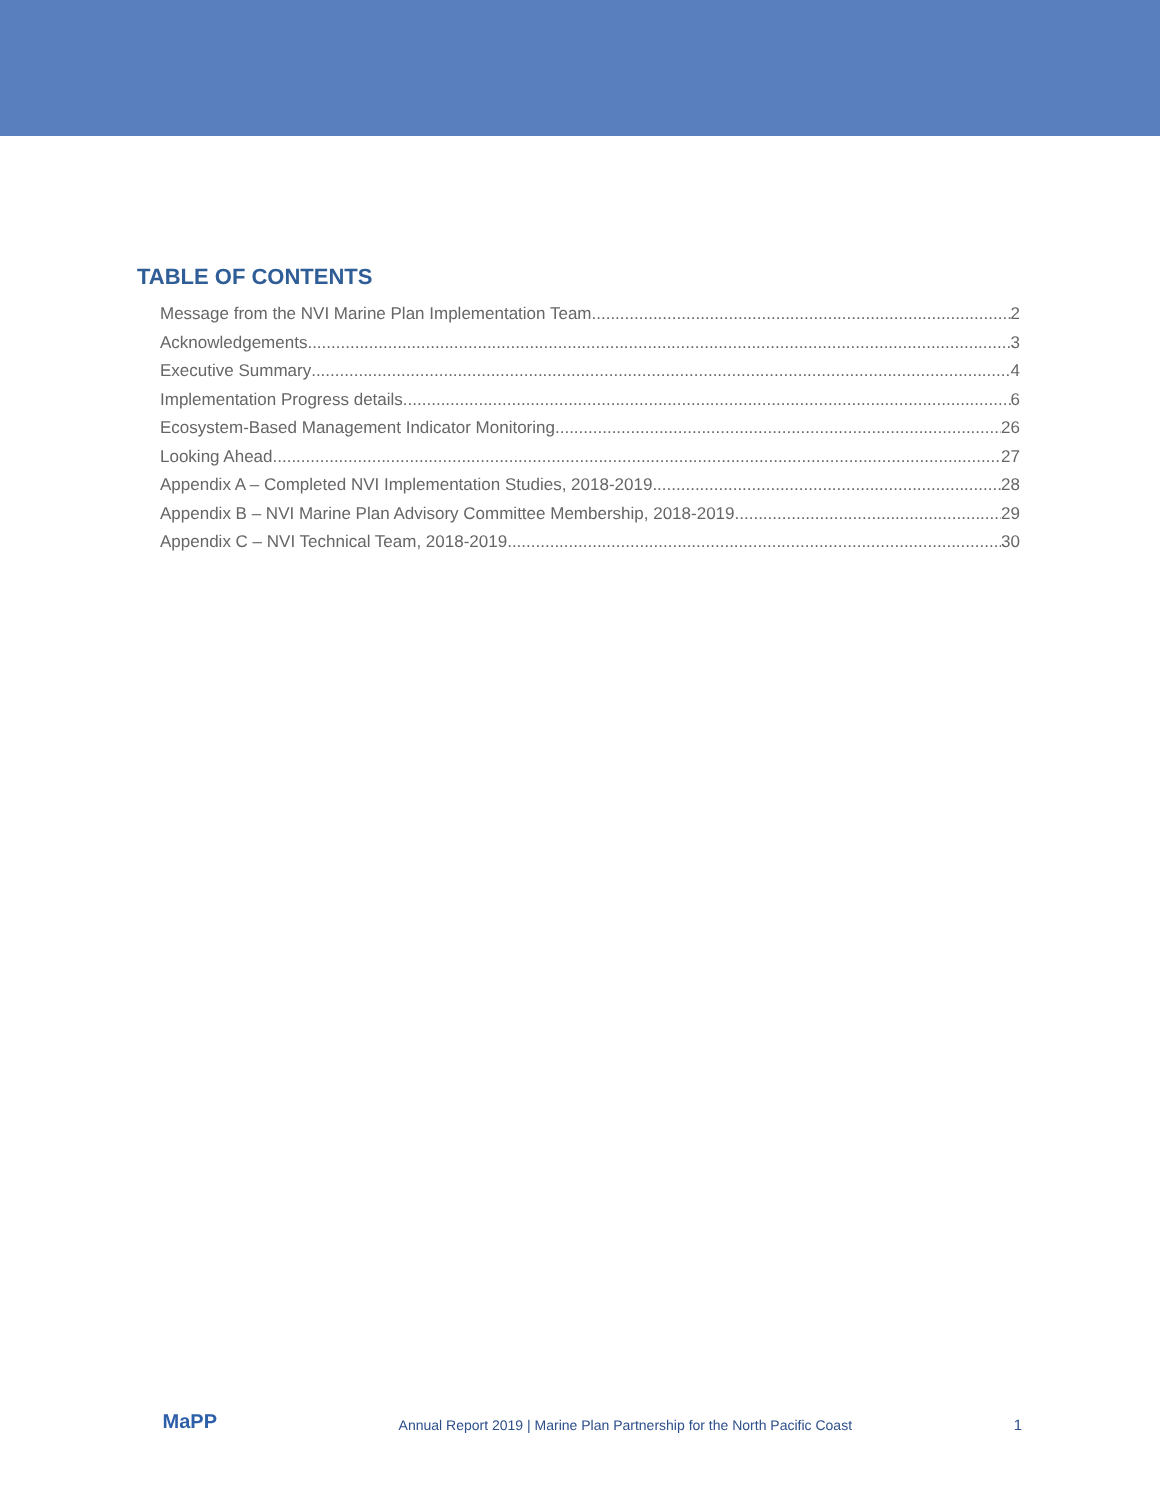TABLE OF CONTENTS
Message from the NVI Marine Plan Implementation Team 2
Acknowledgements 3
Executive Summary 4
Implementation Progress details 6
Ecosystem-Based Management Indicator Monitoring 26
Looking Ahead 27
Appendix A – Completed NVI Implementation Studies, 2018-2019 28
Appendix B – NVI Marine Plan Advisory Committee Membership, 2018-2019 29
Appendix C – NVI Technical Team, 2018-2019 30
MaPP
Annual Report 2019 | Marine Plan Partnership for the North Pacific Coast
1